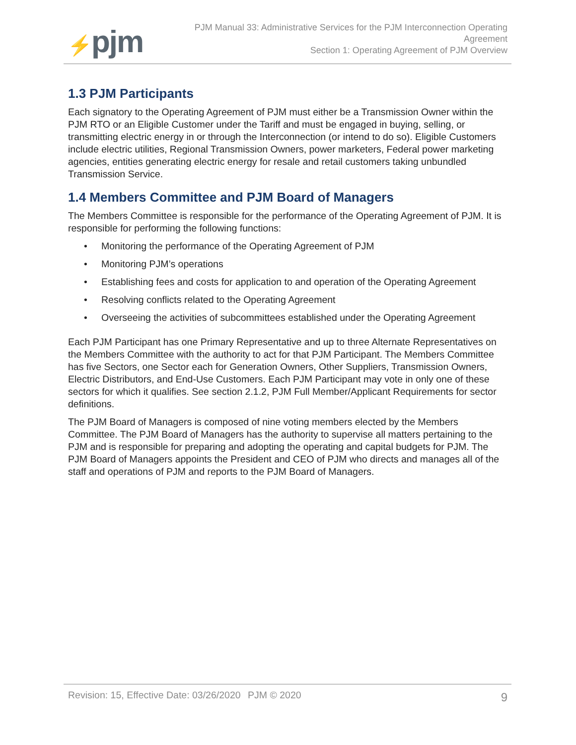⚡pjm
PJM Manual 33: Administrative Services for the PJM Interconnection Operating
Agreement
Section 1: Operating Agreement of PJM Overview
1.3 PJM Participants
Each signatory to the Operating Agreement of PJM must either be a Transmission Owner within the PJM RTO or an Eligible Customer under the Tariff and must be engaged in buying, selling, or transmitting electric energy in or through the Interconnection (or intend to do so). Eligible Customers include electric utilities, Regional Transmission Owners, power marketers, Federal power marketing agencies, entities generating electric energy for resale and retail customers taking unbundled Transmission Service.
1.4 Members Committee and PJM Board of Managers
The Members Committee is responsible for the performance of the Operating Agreement of PJM. It is responsible for performing the following functions:
• Monitoring the performance of the Operating Agreement of PJM
• Monitoring PJM’s operations
• Establishing fees and costs for application to and operation of the Operating Agreement
• Resolving conflicts related to the Operating Agreement
• Overseeing the activities of subcommittees established under the Operating Agreement
Each PJM Participant has one Primary Representative and up to three Alternate Representatives on the Members Committee with the authority to act for that PJM Participant. The Members Committee has five Sectors, one Sector each for Generation Owners, Other Suppliers, Transmission Owners, Electric Distributors, and End-Use Customers. Each PJM Participant may vote in only one of these sectors for which it qualifies. See section 2.1.2, PJM Full Member/Applicant Requirements for sector definitions.
The PJM Board of Managers is composed of nine voting members elected by the Members Committee. The PJM Board of Managers has the authority to supervise all matters pertaining to the PJM and is responsible for preparing and adopting the operating and capital budgets for PJM. The PJM Board of Managers appoints the President and CEO of PJM who directs and manages all of the staff and operations of PJM and reports to the PJM Board of Managers.
Revision: 15, Effective Date: 03/26/2020 PJM © 2020 9